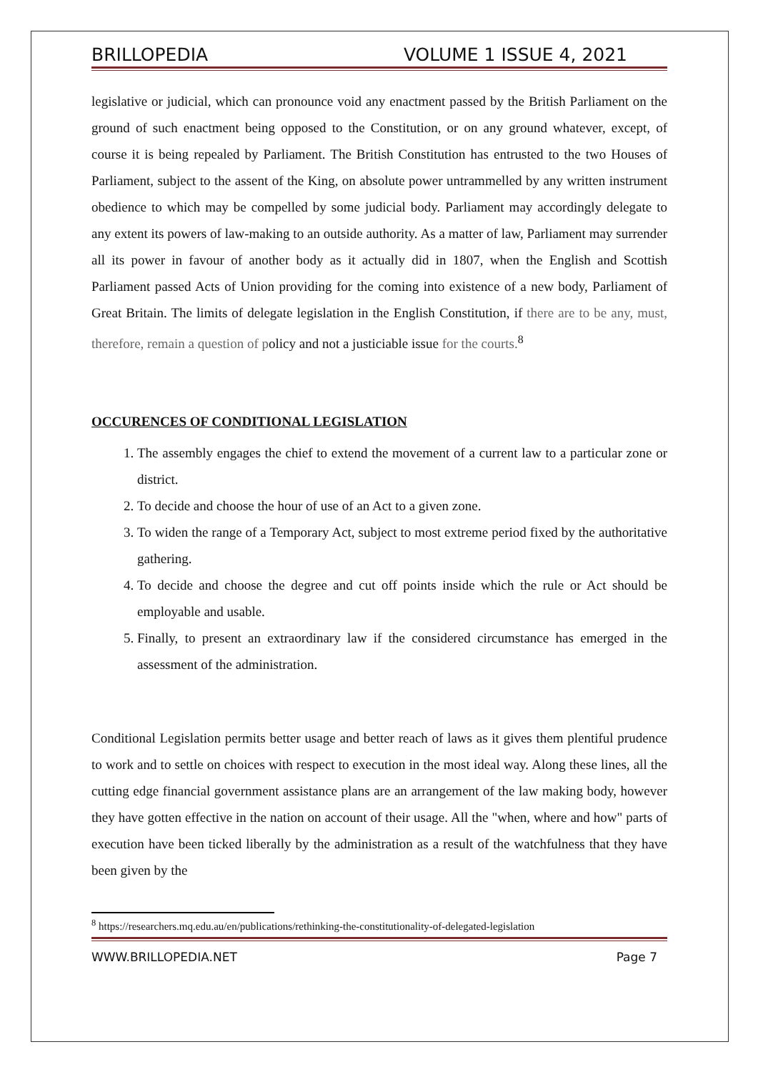BRILLOPEDIA VOLUME 1 ISSUE 4, 2021
legislative or judicial, which can pronounce void any enactment passed by the British Parliament on the ground of such enactment being opposed to the Constitution, or on any ground whatever, except, of course it is being repealed by Parliament. The British Constitution has entrusted to the two Houses of Parliament, subject to the assent of the King, on absolute power untrammelled by any written instrument obedience to which may be compelled by some judicial body. Parliament may accordingly delegate to any extent its powers of law-making to an outside authority. As a matter of law, Parliament may surrender all its power in favour of another body as it actually did in 1807, when the English and Scottish Parliament passed Acts of Union providing for the coming into existence of a new body, Parliament of Great Britain. The limits of delegate legislation in the English Constitution, if there are to be any, must, therefore, remain a question of policy and not a justiciable issue for the courts.<sup>8</sup>
OCCURENCES OF CONDITIONAL LEGISLATION
1. The assembly engages the chief to extend the movement of a current law to a particular zone or district.
2. To decide and choose the hour of use of an Act to a given zone.
3. To widen the range of a Temporary Act, subject to most extreme period fixed by the authoritative gathering.
4. To decide and choose the degree and cut off points inside which the rule or Act should be employable and usable.
5. Finally, to present an extraordinary law if the considered circumstance has emerged in the assessment of the administration.
Conditional Legislation permits better usage and better reach of laws as it gives them plentiful prudence to work and to settle on choices with respect to execution in the most ideal way. Along these lines, all the cutting edge financial government assistance plans are an arrangement of the law making body, however they have gotten effective in the nation on account of their usage. All the "when, where and how" parts of execution have been ticked liberally by the administration as a result of the watchfulness that they have been given by the
<sup>8</sup> https://researchers.mq.edu.au/en/publications/rethinking-the-constitutionality-of-delegated-legislation
WWW.BRILLOPEDIA.NET Page 7